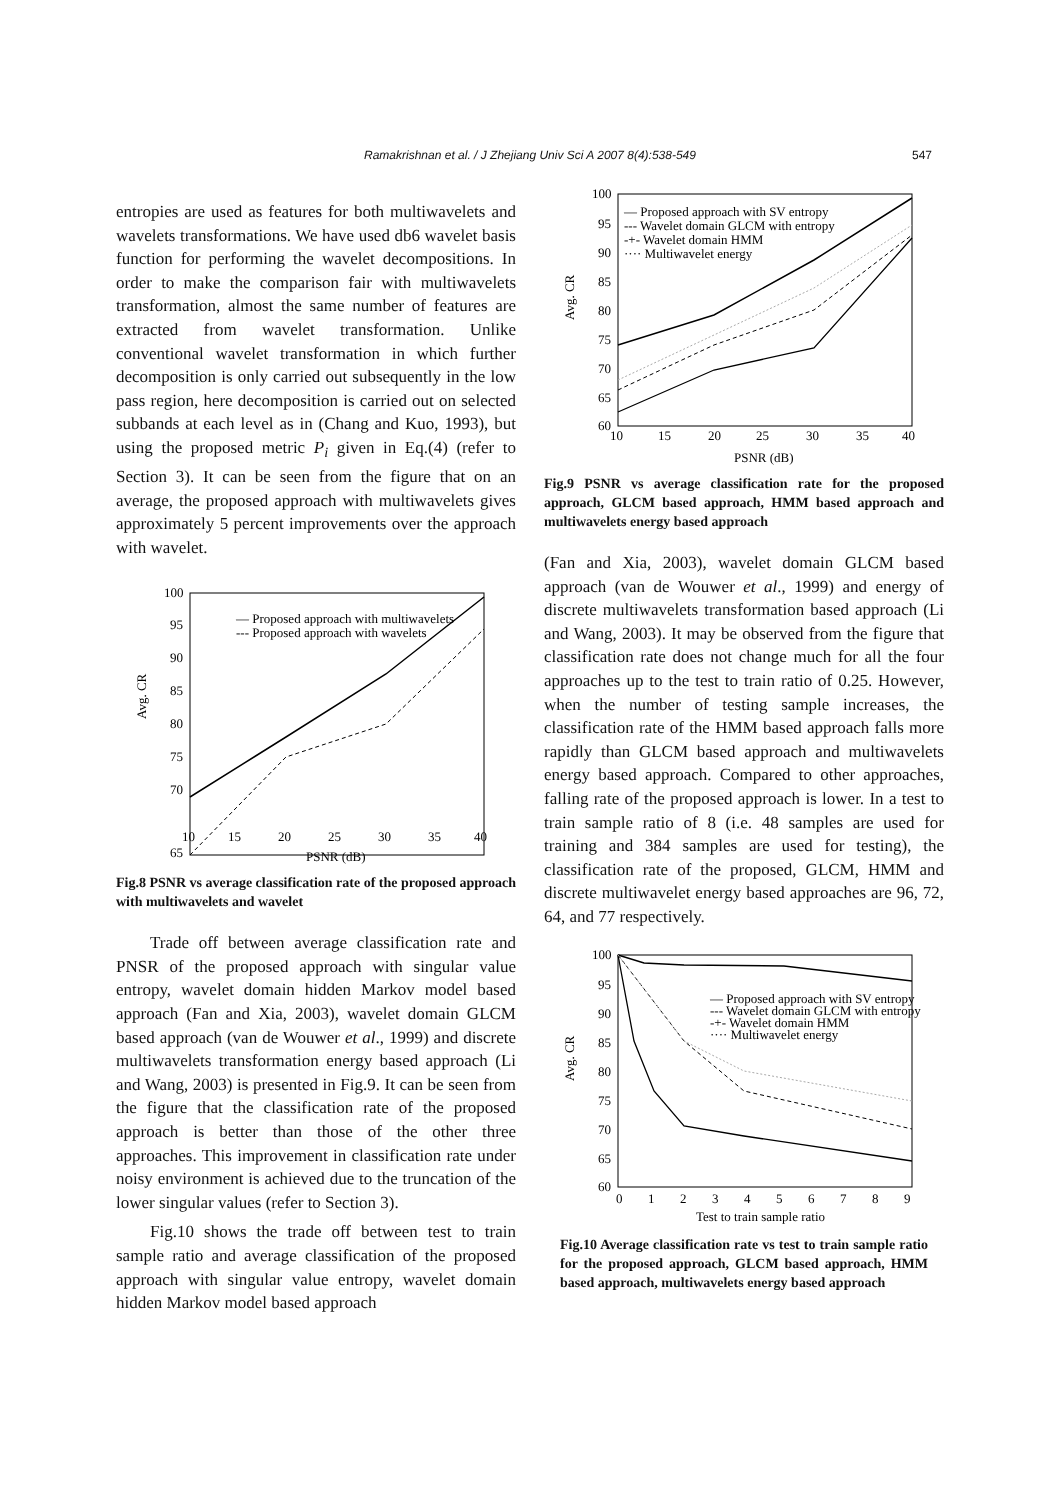Ramakrishnan et al. / J Zhejiang Univ Sci A 2007 8(4):538-549
547
entropies are used as features for both multiwavelets and wavelets transformations. We have used db6 wavelet basis function for performing the wavelet decompositions. In order to make the comparison fair with multiwavelets transformation, almost the same number of features are extracted from wavelet transformation. Unlike conventional wavelet transformation in which further decomposition is only carried out subsequently in the low pass region, here decomposition is carried out on selected subbands at each level as in (Chang and Kuo, 1993), but using the proposed metric P<sub>i</sub> given in Eq.(4) (refer to Section 3). It can be seen from the figure that on an average, the proposed approach with multiwavelets gives approximately 5 percent improvements over the approach with wavelet.
100
95
90
85
80
75
70
65
10
15
20
25
30
35
40
PSNR (dB)
Avg. CR
— Proposed approach with multiwavelets
--- Proposed approach with wavelets
Fig.8 PSNR vs average classification rate of the proposed approach with multiwavelets and wavelet
Trade off between average classification rate and PNSR of the proposed approach with singular value entropy, wavelet domain hidden Markov model based approach (Fan and Xia, 2003), wavelet domain GLCM based approach (van de Wouwer et al., 1999) and discrete multiwavelets transformation energy based approach (Li and Wang, 2003) is presented in Fig.9. It can be seen from the figure that the classification rate of the proposed approach is better than those of the other three approaches. This improvement in classification rate under noisy environment is achieved due to the truncation of the lower singular values (refer to Section 3).
Fig.10 shows the trade off between test to train sample ratio and average classification of the proposed approach with singular value entropy, wavelet domain hidden Markov model based approach
100
95
90
85
80
75
70
65
60
10
15
20
25
30
35
40
PSNR (dB)
Avg. CR
— Proposed approach with SV entropy
--- Wavelet domain GLCM with entropy
-+- Wavelet domain HMM
···· Multiwavelet energy
Fig.9 PSNR vs average classification rate for the proposed approach, GLCM based approach, HMM based approach and multiwavelets energy based approach
(Fan and Xia, 2003), wavelet domain GLCM based approach (van de Wouwer et al., 1999) and energy of discrete multiwavelets transformation based approach (Li and Wang, 2003). It may be observed from the figure that classification rate does not change much for all the four approaches up to the test to train ratio of 0.25. However, when the number of testing sample increases, the classification rate of the HMM based approach falls more rapidly than GLCM based approach and multiwavelets energy based approach. Compared to other approaches, falling rate of the proposed approach is lower. In a test to train sample ratio of 8 (i.e. 48 samples are used for training and 384 samples are used for testing), the classification rate of the proposed, GLCM, HMM and discrete multiwavelet energy based approaches are 96, 72, 64, and 77 respectively.
100
95
90
85
80
75
70
65
60
0
1
2
3
4
5
6
7
8
9
Test to train sample ratio
Avg. CR
— Proposed approach with SV entropy
--- Wavelet domain GLCM with entropy
-+- Wavelet domain HMM
···· Multiwavelet energy
Fig.10 Average classification rate vs test to train sample ratio for the proposed approach, GLCM based approach, HMM based approach, multiwavelets energy based approach